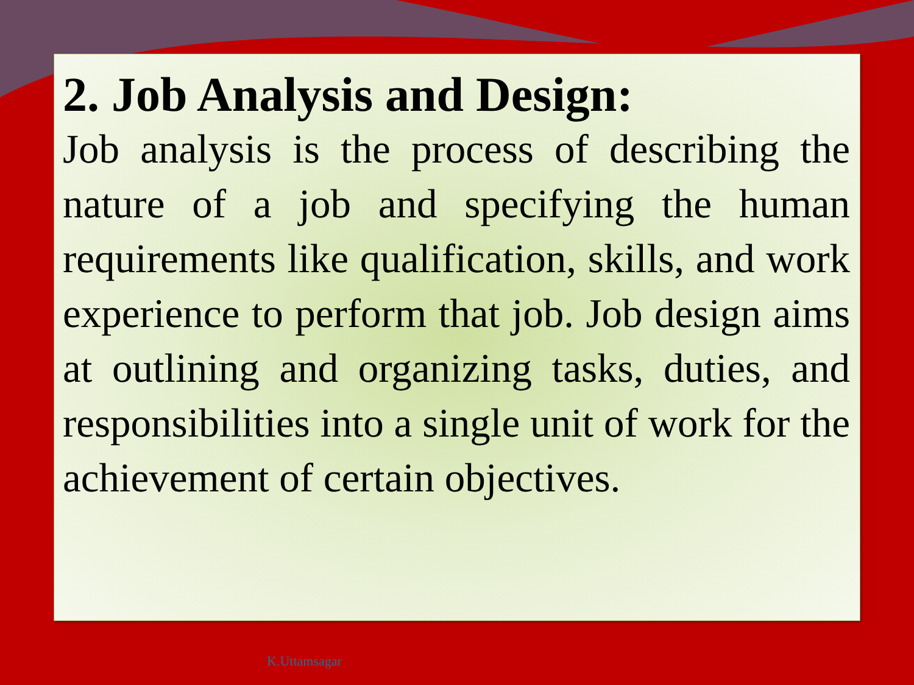2. Job Analysis and Design:
Job analysis is the process of describing the nature of a job and specifying the human requirements like qualification, skills, and work experience to perform that job. Job design aims at outlining and organizing tasks, duties, and responsibilities into a single unit of work for the achievement of certain objectives.
K.Uttamsagar